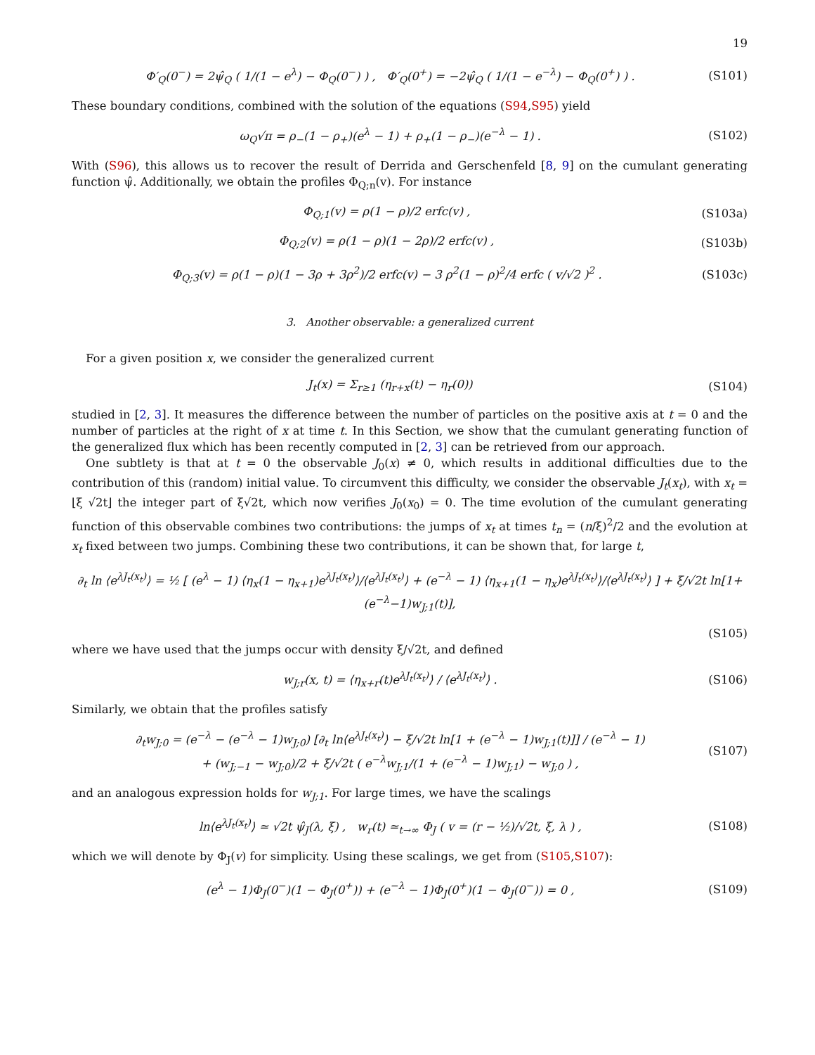19
Φ′<sub>Q</sub>(0<sup>−</sup>) = 2ψ̂<sub>Q</sub> ( 1/(1 − e<sup>λ</sup>) − Φ<sub>Q</sub>(0<sup>−</sup>) ) , Φ′<sub>Q</sub>(0<sup>+</sup>) = −2ψ̂<sub>Q</sub> ( 1/(1 − e<sup>−λ</sup>) − Φ<sub>Q</sub>(0<sup>+</sup>) ) . (S101)
These boundary conditions, combined with the solution of the equations (S94,S95) yield
ω<sub>Q</sub>√π = ρ<sub>−</sub>(1 − ρ<sub>+</sub>)(e<sup>λ</sup> − 1) + ρ<sub>+</sub>(1 − ρ<sub>−</sub>)(e<sup>−λ</sup> − 1) . (S102)
With (S96), this allows us to recover the result of Derrida and Gerschenfeld [8, 9] on the cumulant generating function ψ̂. Additionally, we obtain the profiles Φ<sub>Q;n</sub>(v). For instance
Φ<sub>Q;1</sub>(v) = ρ(1 − ρ)/2 erfc(v) , (S103a)
Φ<sub>Q;2</sub>(v) = ρ(1 − ρ)(1 − 2ρ)/2 erfc(v) , (S103b)
Φ<sub>Q;3</sub>(v) = ρ(1 − ρ)(1 − 3ρ + 3ρ<sup>2</sup>)/2 erfc(v) − 3 ρ<sup>2</sup>(1 − ρ)<sup>2</sup>/4 erfc ( v/√2 )<sup>2</sup> . (S103c)
3. Another observable: a generalized current
For a given position x, we consider the generalized current
J<sub>t</sub>(x) = Σ<sub>r≥1</sub> (η<sub>r+x</sub>(t) − η<sub>r</sub>(0)) (S104)
studied in [2, 3]. It measures the difference between the number of particles on the positive axis at t = 0 and the number of particles at the right of x at time t. In this Section, we show that the cumulant generating function of the generalized flux which has been recently computed in [2, 3] can be retrieved from our approach.
One subtlety is that at t = 0 the observable J<sub>0</sub>(x) ≠ 0, which results in additional difficulties due to the contribution of this (random) initial value. To circumvent this difficulty, we consider the observable J<sub>t</sub>(x<sub>t</sub>), with x<sub>t</sub> = ⌊ξ √2t⌋ the integer part of ξ√2t, which now verifies J<sub>0</sub>(x<sub>0</sub>) = 0. The time evolution of the cumulant generating function of this observable combines two contributions: the jumps of x<sub>t</sub> at times t<sub>n</sub> = (n/ξ)<sup>2</sup>/2 and the evolution at x<sub>t</sub> fixed between two jumps. Combining these two contributions, it can be shown that, for large t,
∂<sub>t</sub> ln ⟨e<sup>λJ<sub>t</sub>(x<sub>t</sub>)</sup>⟩ = ½ [ (e<sup>λ</sup> − 1) ⟨η<sub>x</sub>(1 − η<sub>x+1</sub>)e<sup>λJ<sub>t</sub>(x<sub>t</sub>)</sup>⟩/⟨e<sup>λJ<sub>t</sub>(x<sub>t</sub>)</sup>⟩ + (e<sup>−λ</sup> − 1) ⟨η<sub>x+1</sub>(1 − η<sub>x</sub>)e<sup>λJ<sub>t</sub>(x<sub>t</sub>)</sup>⟩/⟨e<sup>λJ<sub>t</sub>(x<sub>t</sub>)</sup>⟩ ] + ξ/√2t ln[1+(e<sup>−λ</sup>−1)w<sub>J;1</sub>(t)],
(S105)
where we have used that the jumps occur with density ξ/√2t, and defined
w<sub>J;r</sub>(x, t) = ⟨η<sub>x+r</sub>(t)e<sup>λJ<sub>t</sub>(x<sub>t</sub>)</sup>⟩ / ⟨e<sup>λJ<sub>t</sub>(x<sub>t</sub>)</sup>⟩ . (S106)
Similarly, we obtain that the profiles satisfy
∂<sub>t</sub>w<sub>J;0</sub> = (e<sup>−λ</sup> − (e<sup>−λ</sup> − 1)w<sub>J;0</sub>) [∂<sub>t</sub> ln⟨e<sup>λJ<sub>t</sub>(x<sub>t</sub>)</sup>⟩ − ξ/√2t ln[1 + (e<sup>−λ</sup> − 1)w<sub>J;1</sub>(t)]] / (e<sup>−λ</sup> − 1)
+ (w<sub>J;−1</sub> − w<sub>J;0</sub>)/2 + ξ/√2t ( e<sup>−λ</sup>w<sub>J;1</sub>/(1 + (e<sup>−λ</sup> − 1)w<sub>J;1</sub>) − w<sub>J;0</sub> ) , (S107)
and an analogous expression holds for w<sub>J;1</sub>. For large times, we have the scalings
ln⟨e<sup>λJ<sub>t</sub>(x<sub>t</sub>)</sup>⟩ ≃ √2t ψ̂<sub>J</sub>(λ, ξ) , w<sub>r</sub>(t) ≃<sub>t→∞</sub> Φ<sub>J</sub> ( v = (r − ½)/√2t, ξ, λ ) , (S108)
which we will denote by Φ<sub>J</sub>(v) for simplicity. Using these scalings, we get from (S105,S107):
(e<sup>λ</sup> − 1)Φ<sub>J</sub>(0<sup>−</sup>)(1 − Φ<sub>J</sub>(0<sup>+</sup>)) + (e<sup>−λ</sup> − 1)Φ<sub>J</sub>(0<sup>+</sup>)(1 − Φ<sub>J</sub>(0<sup>−</sup>)) = 0 , (S109)